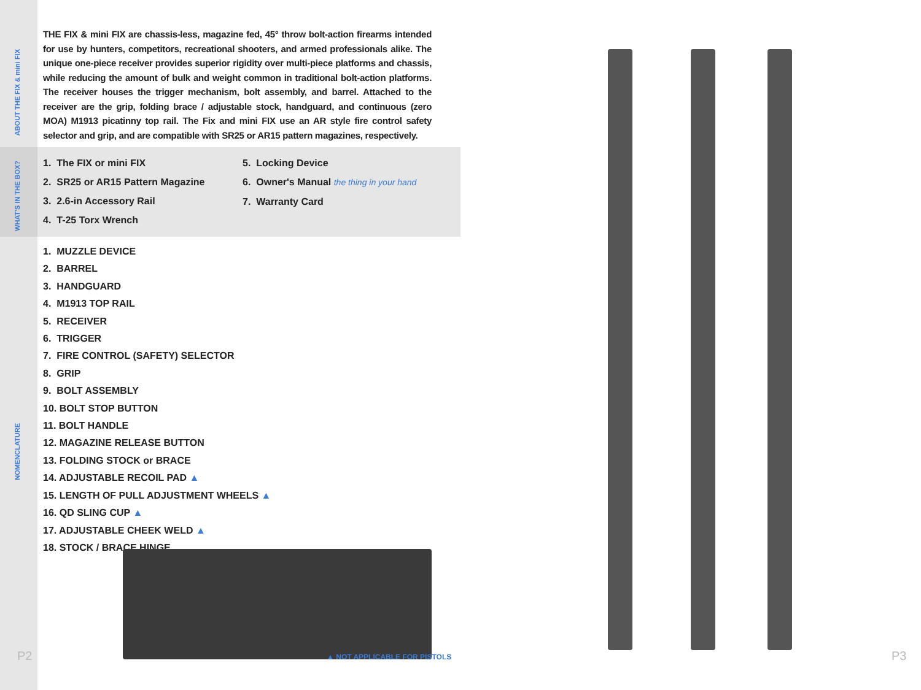ABOUT THE FIX & mini FIX
WHAT'S IN THE BOX?
NOMENCLATURE
THE FIX & mini FIX are chassis-less, magazine fed, 45° throw bolt-action firearms intended for use by hunters, competitors, recreational shooters, and armed professionals alike. The unique one-piece receiver provides superior rigidity over multi-piece platforms and chassis, while reducing the amount of bulk and weight common in traditional bolt-action platforms. The receiver houses the trigger mechanism, bolt assembly, and barrel. Attached to the receiver are the grip, folding brace / adjustable stock, handguard, and continuous (zero MOA) M1913 picatinny top rail. The Fix and mini FIX use an AR style fire control safety selector and grip, and are compatible with SR25 or AR15 pattern magazines, respectively.
1. The FIX or mini FIX
2. SR25 or AR15 Pattern Magazine
3. 2.6-in Accessory Rail
4. T-25 Torx Wrench
5. Locking Device
6. Owner's Manual the thing in your hand
7. Warranty Card
1. MUZZLE DEVICE
2. BARREL
3. HANDGUARD
4. M1913 TOP RAIL
5. RECEIVER
6. TRIGGER
7. FIRE CONTROL (SAFETY) SELECTOR
8. GRIP
9. BOLT ASSEMBLY
10. BOLT STOP BUTTON
11. BOLT HANDLE
12. MAGAZINE RELEASE BUTTON
13. FOLDING STOCK or BRACE
14. ADJUSTABLE RECOIL PAD ▲
15. LENGTH OF PULL ADJUSTMENT WHEELS ▲
16. QD SLING CUP ▲
17. ADJUSTABLE CHEEK WELD ▲
18. STOCK / BRACE HINGE
▲ NOT APPLICABLE FOR PISTOLS
P2 P3